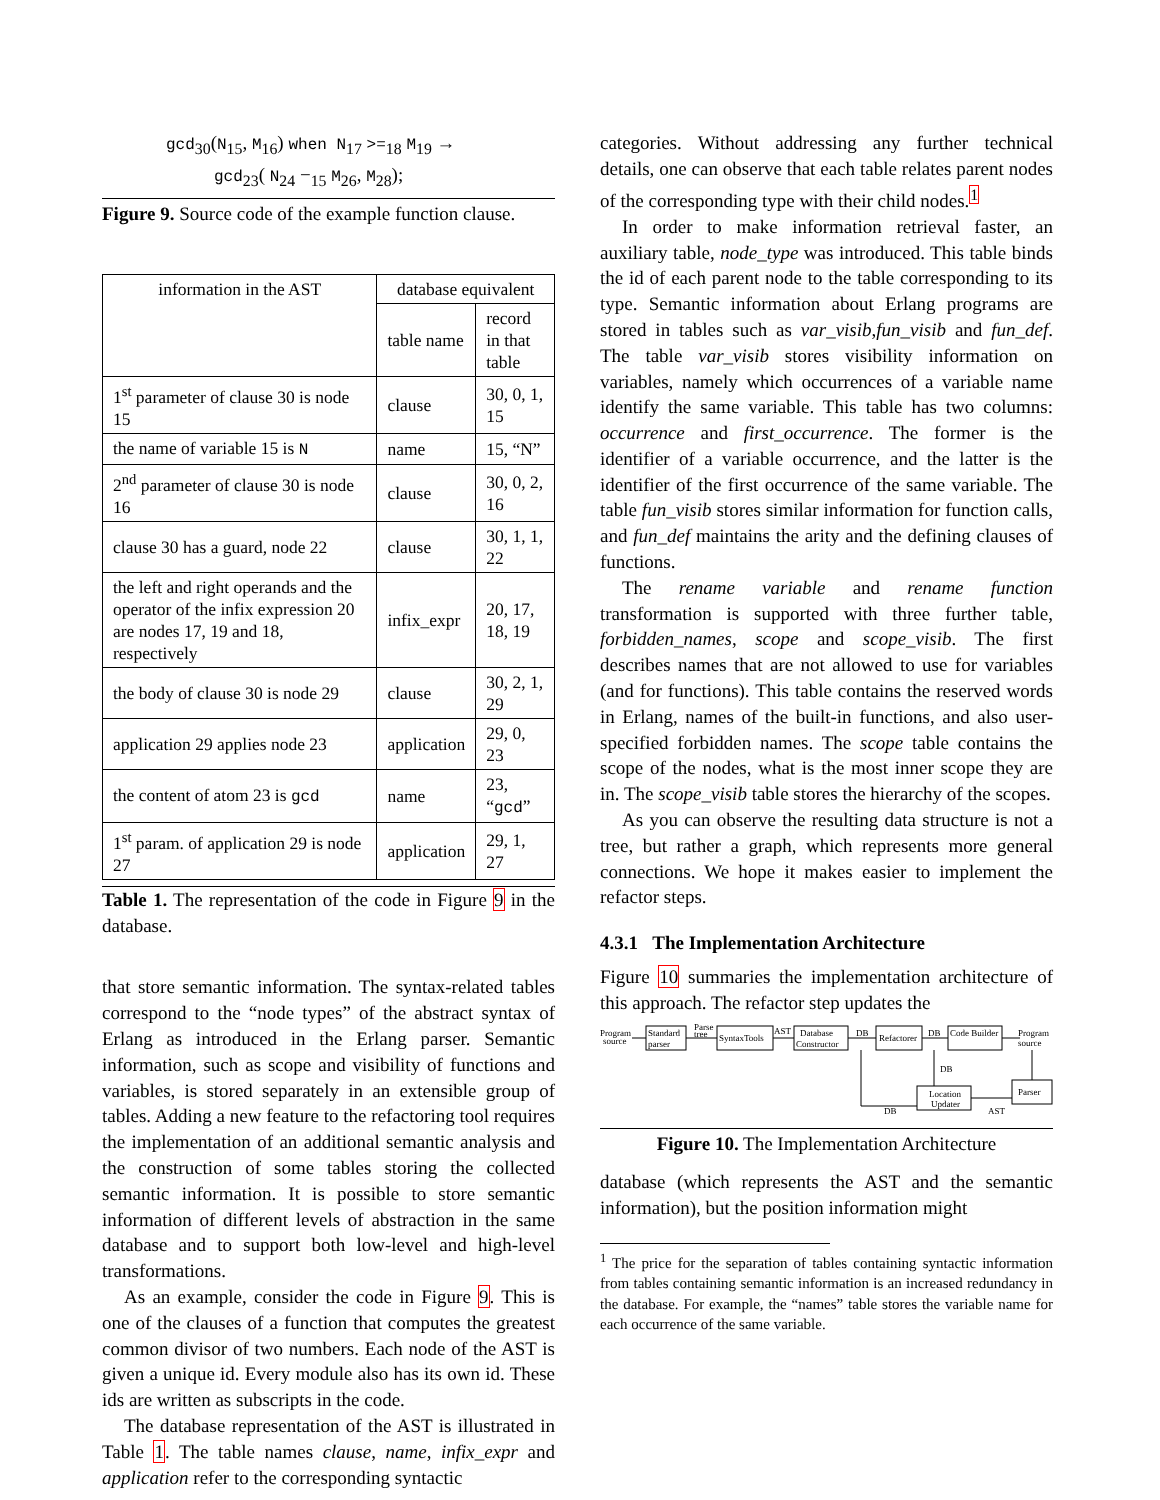gcd<sub>30</sub>(N<sub>15</sub>, M<sub>16</sub>) when N<sub>17</sub> >=<sub>18</sub> M<sub>19</sub> →
gcd<sub>23</sub>( N<sub>24</sub> −<sub>15</sub> M<sub>26</sub>, M<sub>28</sub>);
Figure 9. Source code of the example function clause.
| information in the AST | database equivalent | |
| | table name | record in that table |
| 1<sup>st</sup> parameter of clause 30 is node 15 | clause | 30, 0, 1, 15 |
| the name of variable 15 is N | name | 15, “N” |
| 2<sup>nd</sup> parameter of clause 30 is node 16 | clause | 30, 0, 2, 16 |
| clause 30 has a guard, node 22 | clause | 30, 1, 1, 22 |
| the left and right operands and the operator of the infix expression 20 are nodes 17, 19 and 18, respectively | infix_expr | 20, 17, 18, 19 |
| the body of clause 30 is node 29 | clause | 30, 2, 1, 29 |
| application 29 applies node 23 | application | 29, 0, 23 |
| the content of atom 23 is gcd | name | 23, “ gcd ” |
| 1<sup>st</sup> param. of application 29 is node 27 | application | 29, 1, 27 |
Table 1. The representation of the code in Figure 9 in the database.
that store semantic information. The syntax-related tables correspond to the “node types” of the abstract syntax of Erlang as introduced in the Erlang parser. Semantic information, such as scope and visibility of functions and variables, is stored separately in an extensible group of tables. Adding a new feature to the refactoring tool requires the implementation of an additional semantic analysis and the construction of some tables storing the collected semantic information. It is possible to store semantic information of different levels of abstraction in the same database and to support both low-level and high-level transformations.
As an example, consider the code in Figure 9. This is one of the clauses of a function that computes the greatest common divisor of two numbers. Each node of the AST is given a unique id. Every module also has its own id. These ids are written as subscripts in the code.
The database representation of the AST is illustrated in Table 1. The table names clause, name, infix_expr and application refer to the corresponding syntactic
categories. Without addressing any further technical details, one can observe that each table relates parent nodes of the corresponding type with their child nodes.<sup>1</sup>
In order to make information retrieval faster, an auxiliary table, node_type was introduced. This table binds the id of each parent node to the table corresponding to its type. Semantic information about Erlang programs are stored in tables such as var_visib,fun_visib and fun_def. The table var_visib stores visibility information on variables, namely which occurrences of a variable name identify the same variable. This table has two columns: occurrence and first_occurrence. The former is the identifier of a variable occurrence, and the latter is the identifier of the first occurrence of the same variable. The table fun_visib stores similar information for function calls, and fun_def maintains the arity and the defining clauses of functions.
The rename variable and rename function transformation is supported with three further table, forbidden_names, scope and scope_visib. The first describes names that are not allowed to use for variables (and for functions). This table contains the reserved words in Erlang, names of the built-in functions, and also user-specified forbidden names. The scope table contains the scope of the nodes, what is the most inner scope they are in. The scope_visib table stores the hierarchy of the scopes.
As you can observe the resulting data structure is not a tree, but rather a graph, which represents more general connections. We hope it makes easier to implement the refactor steps.
4.3.1 The Implementation Architecture
Figure 10 summaries the implementation architecture of this approach. The refactor step updates the
Program
source
Standard
parser
Parse
tree
SyntaxTools
AST
Database
Constructor
DB
Refactorer
DB
Code Builder
Program
source
DB
Location
Updater
Parser
DB
AST
Figure 10. The Implementation Architecture
database (which represents the AST and the semantic information), but the position information might
<sup>1</sup> The price for the separation of tables containing syntactic information from tables containing semantic information is an increased redundancy in the database. For example, the “names” table stores the variable name for each occurrence of the same variable.